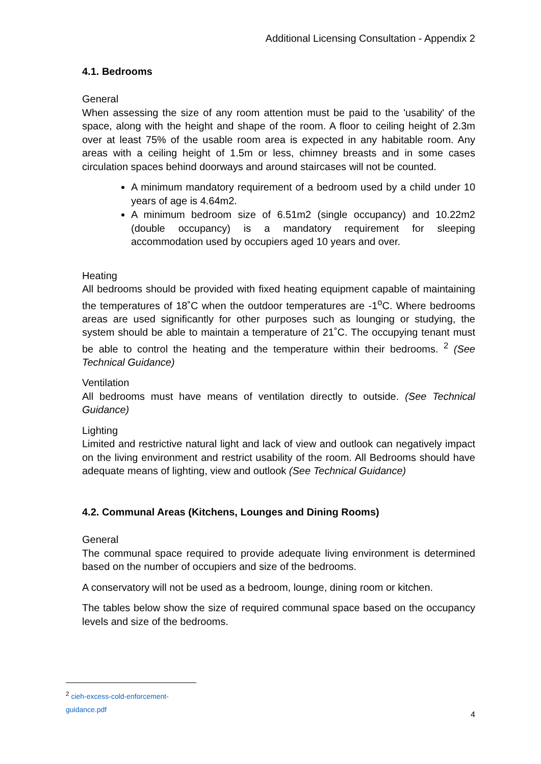Additional Licensing Consultation - Appendix 2
4.1. Bedrooms
General
When assessing the size of any room attention must be paid to the 'usability' of the space, along with the height and shape of the room. A floor to ceiling height of 2.3m over at least 75% of the usable room area is expected in any habitable room. Any areas with a ceiling height of 1.5m or less, chimney breasts and in some cases circulation spaces behind doorways and around staircases will not be counted.
A minimum mandatory requirement of a bedroom used by a child under 10 years of age is 4.64m2.
A minimum bedroom size of 6.51m2 (single occupancy) and 10.22m2 (double occupancy) is a mandatory requirement for sleeping accommodation used by occupiers aged 10 years and over.
Heating
All bedrooms should be provided with fixed heating equipment capable of maintaining the temperatures of 18˚C when the outdoor temperatures are -1<sup>o</sup>C. Where bedrooms areas are used significantly for other purposes such as lounging or studying, the system should be able to maintain a temperature of 21˚C. The occupying tenant must be able to control the heating and the temperature within their bedrooms. <sup>2</sup> (See Technical Guidance)
Ventilation
All bedrooms must have means of ventilation directly to outside. (See Technical Guidance)
Lighting
Limited and restrictive natural light and lack of view and outlook can negatively impact on the living environment and restrict usability of the room. All Bedrooms should have adequate means of lighting, view and outlook (See Technical Guidance)
4.2. Communal Areas (Kitchens, Lounges and Dining Rooms)
General
The communal space required to provide adequate living environment is determined based on the number of occupiers and size of the bedrooms.
A conservatory will not be used as a bedroom, lounge, dining room or kitchen.
The tables below show the size of required communal space based on the occupancy levels and size of the bedrooms.
<sup>2</sup> cieh-excess-cold-enforcement-guidance.pdf
4